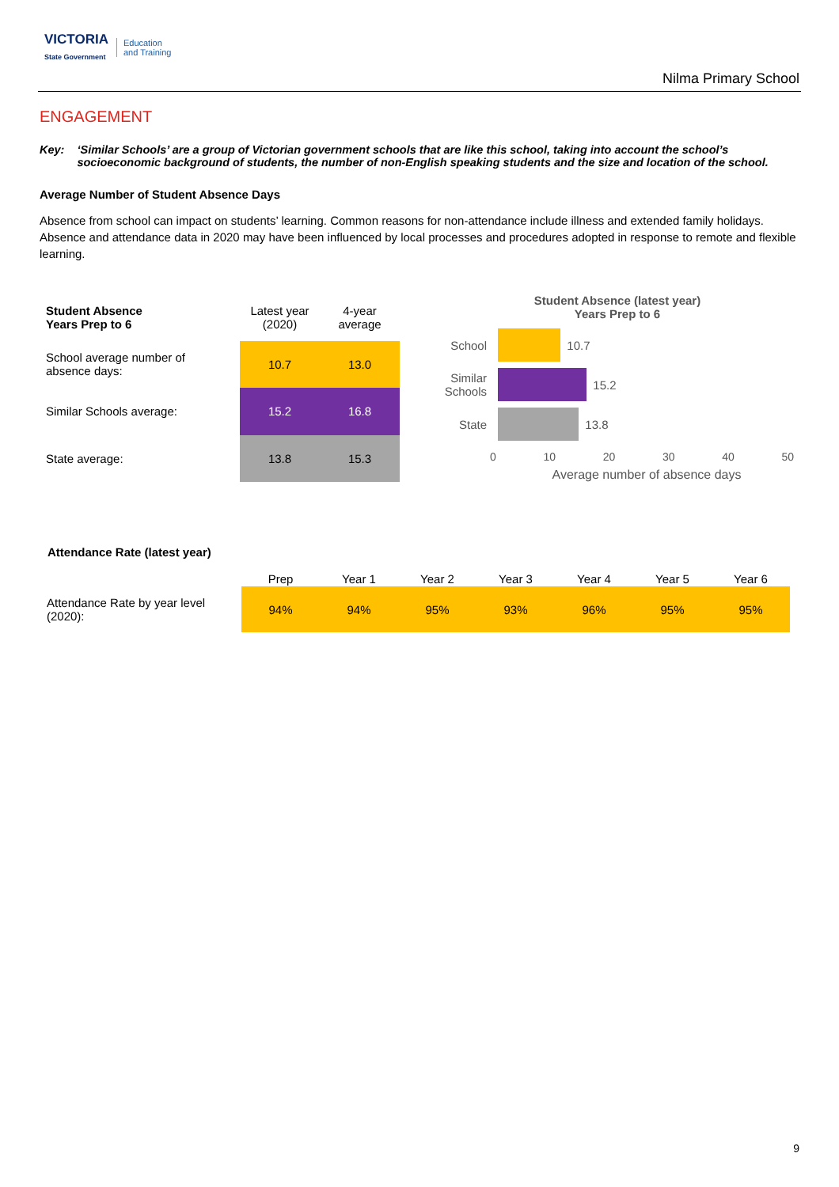VICTORIA
State Government Education
and Training
Nilma Primary School
ENGAGEMENT
Key: ‘Similar Schools’ are a group of Victorian government schools that are like this school, taking into account the school’s socioeconomic background of students, the number of non-English speaking students and the size and location of the school.
Average Number of Student Absence Days
Absence from school can impact on students’ learning. Common reasons for non-attendance include illness and extended family holidays. Absence and attendance data in 2020 may have been influenced by local processes and procedures adopted in response to remote and flexible learning.
| Student Absence Years Prep to 6 | Latest year (2020) | 4-year average |
| --- | --- | --- |
| School average number of absence days: | 10.7 | 13.0 |
| Similar Schools average: | 15.2 | 16.8 |
| State average: | 13.8 | 15.3 |
Student Absence (latest year)
Years Prep to 6
School 10.7
Similar Schools 15.2
State 13.8
0 10 20 30 40 50
Average number of absence days
Attendance Rate (latest year)
| | Prep | Year 1 | Year 2 | Year 3 | Year 4 | Year 5 | Year 6 |
| --- | --- | --- | --- | --- | --- | --- | --- |
| Attendance Rate by year level (2020): | 94% | 94% | 95% | 93% | 96% | 95% | 95% |
9